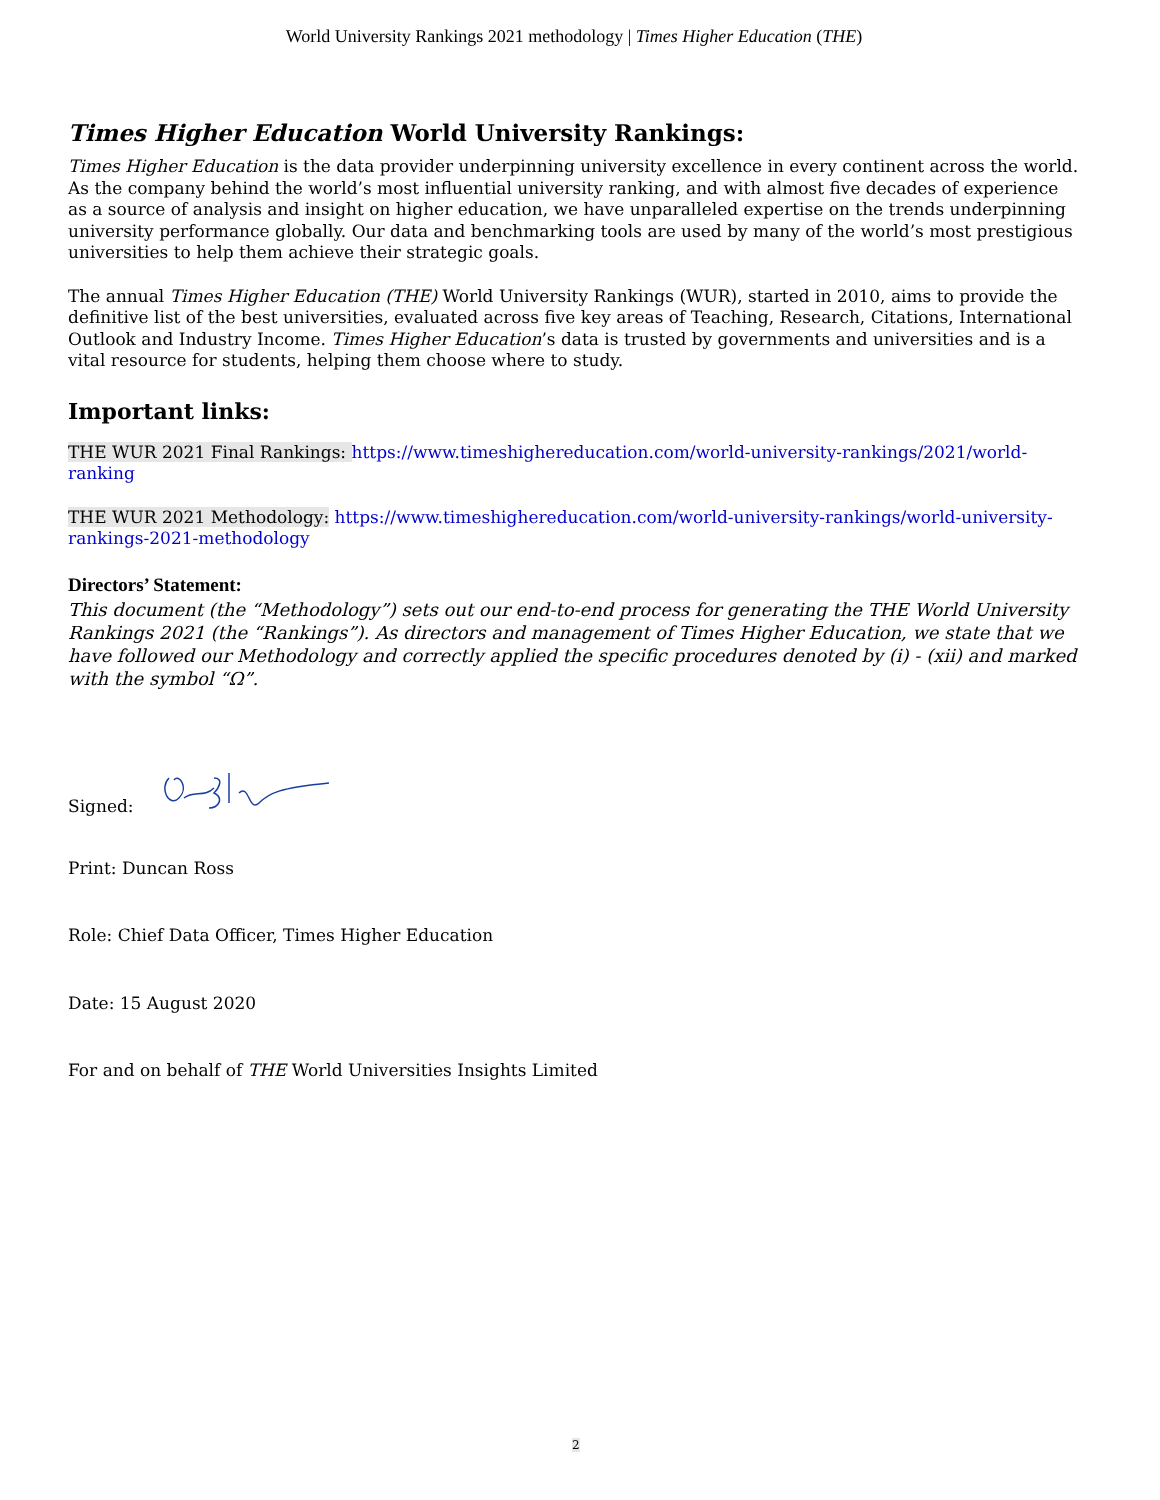World University Rankings 2021 methodology | Times Higher Education (THE)
Times Higher Education World University Rankings:
Times Higher Education is the data provider underpinning university excellence in every continent across the world. As the company behind the world’s most influential university ranking, and with almost five decades of experience as a source of analysis and insight on higher education, we have unparalleled expertise on the trends underpinning university performance globally. Our data and benchmarking tools are used by many of the world’s most prestigious universities to help them achieve their strategic goals.
The annual Times Higher Education (THE) World University Rankings (WUR), started in 2010, aims to provide the definitive list of the best universities, evaluated across five key areas of Teaching, Research, Citations, International Outlook and Industry Income. Times Higher Education’s data is trusted by governments and universities and is a vital resource for students, helping them choose where to study.
Important links:
THE WUR 2021 Final Rankings: https://www.timeshighereducation.com/world-university-rankings/2021/world-ranking
THE WUR 2021 Methodology: https://www.timeshighereducation.com/world-university-rankings/world-university-rankings-2021-methodology
Directors’ Statement:
This document (the “Methodology”) sets out our end-to-end process for generating the THE World University Rankings 2021 (the “Rankings”). As directors and management of Times Higher Education, we state that we have followed our Methodology and correctly applied the specific procedures denoted by (i) - (xii) and marked with the symbol “Ω”.
Signed:
Print: Duncan Ross
Role: Chief Data Officer, Times Higher Education
Date: 15 August 2020
For and on behalf of THE World Universities Insights Limited
2